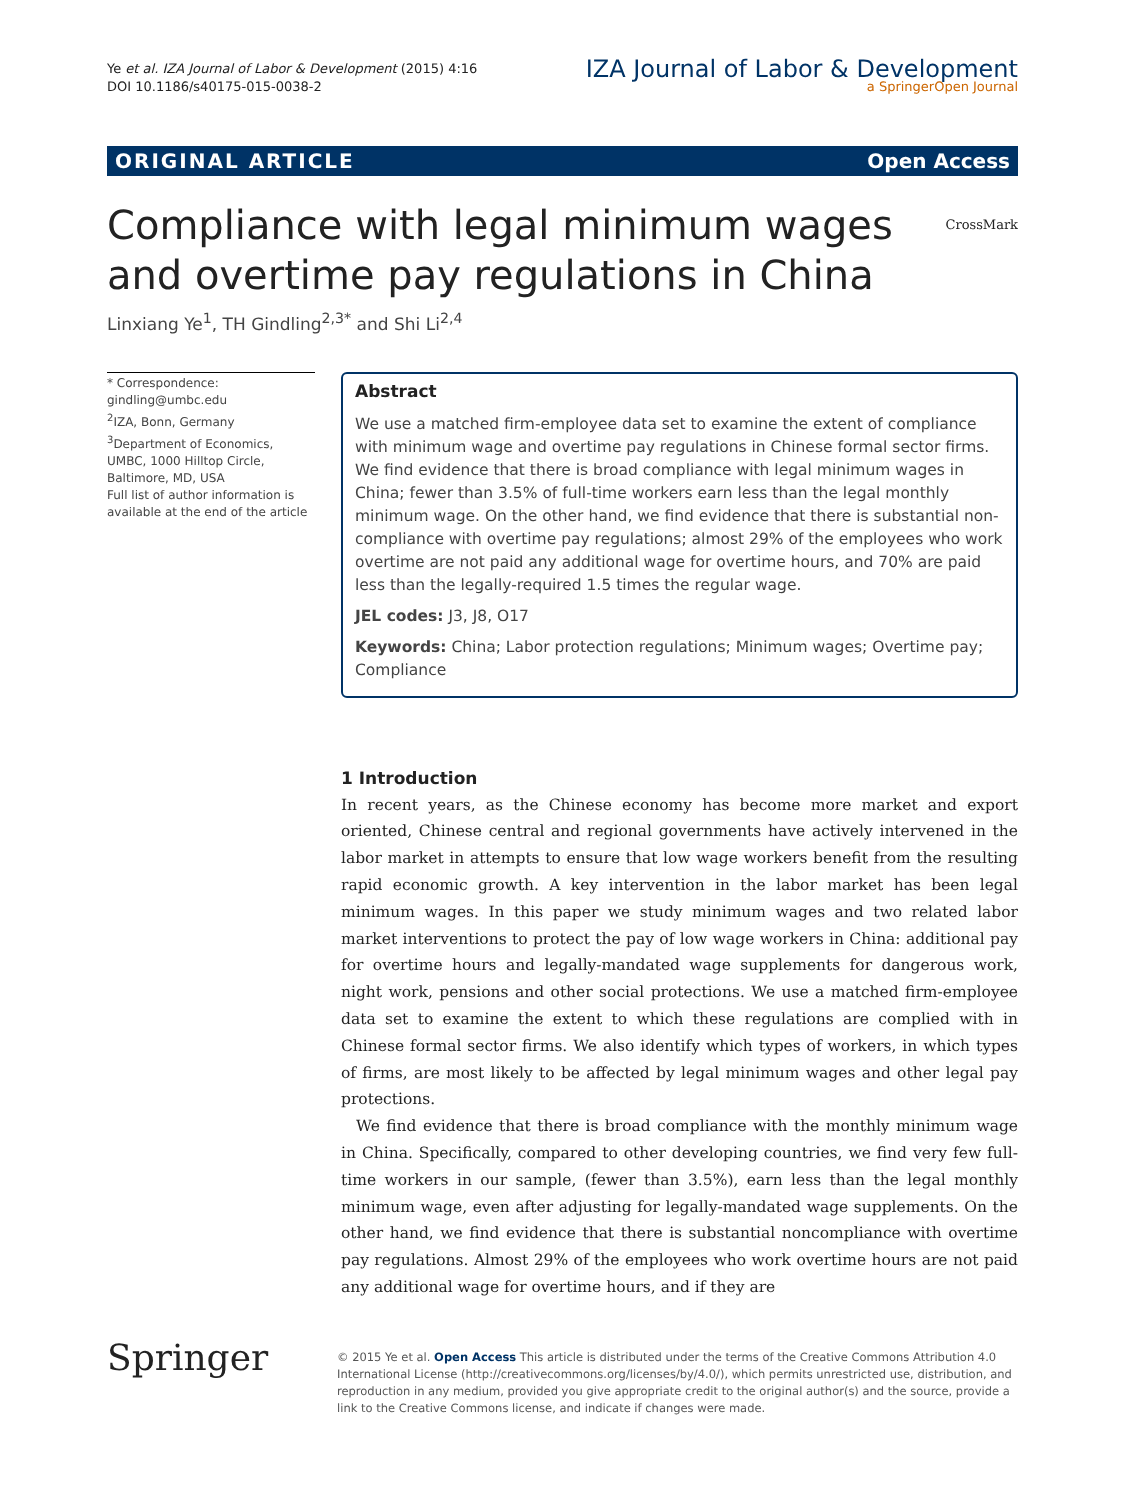Ye et al. IZA Journal of Labor & Development (2015) 4:16
DOI 10.1186/s40175-015-0038-2
IZA Journal of Labor & Development
a SpringerOpen Journal
ORIGINAL ARTICLE Open Access
Compliance with legal minimum wages
and overtime pay regulations in China CrossMark
Linxiang Ye<sup>1</sup>, TH Gindling<sup>2,3*</sup> and Shi Li<sup>2,4</sup>
* Correspondence:
gindling@umbc.edu
<sup>2</sup> IZA, Bonn, Germany
<sup>3</sup> Department of Economics, UMBC, 1000 Hilltop Circle, Baltimore, MD, USA
Full list of author information is available at the end of the article
Abstract
We use a matched firm-employee data set to examine the extent of compliance with minimum wage and overtime pay regulations in Chinese formal sector firms. We find evidence that there is broad compliance with legal minimum wages in China; fewer than 3.5% of full-time workers earn less than the legal monthly minimum wage. On the other hand, we find evidence that there is substantial non-compliance with overtime pay regulations; almost 29% of the employees who work overtime are not paid any additional wage for overtime hours, and 70% are paid less than the legally-required 1.5 times the regular wage.
JEL codes: J3, J8, O17
Keywords: China; Labor protection regulations; Minimum wages; Overtime pay; Compliance
1 Introduction
In recent years, as the Chinese economy has become more market and export oriented, Chinese central and regional governments have actively intervened in the labor market in attempts to ensure that low wage workers benefit from the resulting rapid economic growth. A key intervention in the labor market has been legal minimum wages. In this paper we study minimum wages and two related labor market interventions to protect the pay of low wage workers in China: additional pay for overtime hours and legally-mandated wage supplements for dangerous work, night work, pensions and other social protections. We use a matched firm-employee data set to examine the extent to which these regulations are complied with in Chinese formal sector firms. We also identify which types of workers, in which types of firms, are most likely to be affected by legal minimum wages and other legal pay protections.
We find evidence that there is broad compliance with the monthly minimum wage in China. Specifically, compared to other developing countries, we find very few full-time workers in our sample, (fewer than 3.5%), earn less than the legal monthly minimum wage, even after adjusting for legally-mandated wage supplements. On the other hand, we find evidence that there is substantial noncompliance with overtime pay regulations. Almost 29% of the employees who work overtime hours are not paid any additional wage for overtime hours, and if they are
Springer
© 2015 Ye et al. Open Access This article is distributed under the terms of the Creative Commons Attribution 4.0 International License (http://creativecommons.org/licenses/by/4.0/), which permits unrestricted use, distribution, and reproduction in any medium, provided you give appropriate credit to the original author(s) and the source, provide a link to the Creative Commons license, and indicate if changes were made.